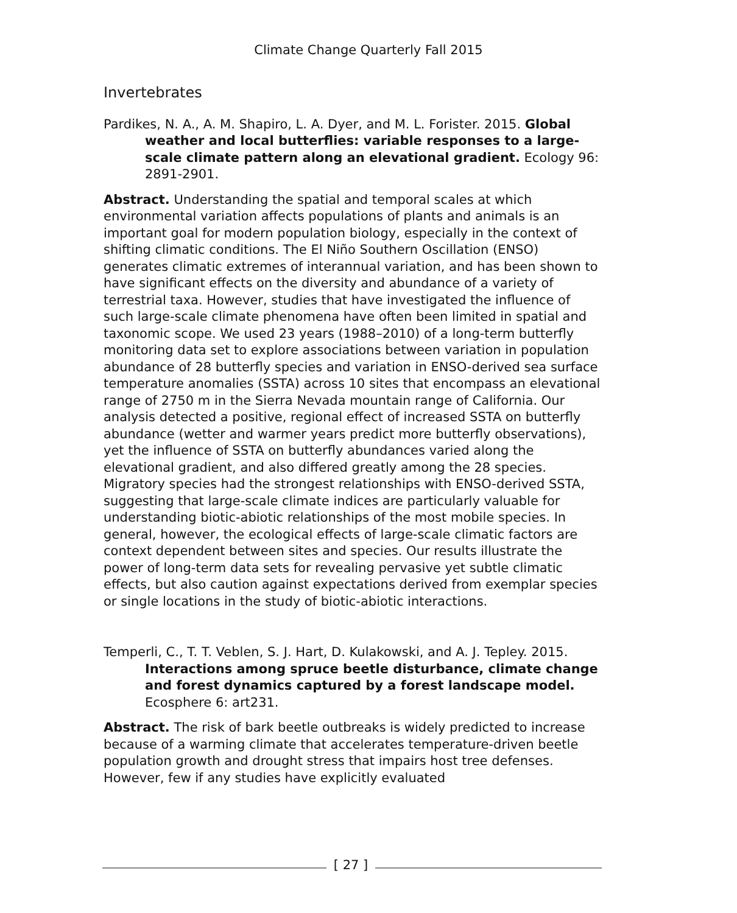Climate Change Quarterly Fall 2015
Invertebrates
Pardikes, N. A., A. M. Shapiro, L. A. Dyer, and M. L. Forister. 2015. Global weather and local butterflies: variable responses to a large-scale climate pattern along an elevational gradient. Ecology 96: 2891-2901.
Abstract. Understanding the spatial and temporal scales at which environmental variation affects populations of plants and animals is an important goal for modern population biology, especially in the context of shifting climatic conditions. The El Niño Southern Oscillation (ENSO) generates climatic extremes of interannual variation, and has been shown to have significant effects on the diversity and abundance of a variety of terrestrial taxa. However, studies that have investigated the influence of such large-scale climate phenomena have often been limited in spatial and taxonomic scope. We used 23 years (1988–2010) of a long-term butterfly monitoring data set to explore associations between variation in population abundance of 28 butterfly species and variation in ENSO-derived sea surface temperature anomalies (SSTA) across 10 sites that encompass an elevational range of 2750 m in the Sierra Nevada mountain range of California. Our analysis detected a positive, regional effect of increased SSTA on butterfly abundance (wetter and warmer years predict more butterfly observations), yet the influence of SSTA on butterfly abundances varied along the elevational gradient, and also differed greatly among the 28 species. Migratory species had the strongest relationships with ENSO-derived SSTA, suggesting that large-scale climate indices are particularly valuable for understanding biotic-abiotic relationships of the most mobile species. In general, however, the ecological effects of large-scale climatic factors are context dependent between sites and species. Our results illustrate the power of long-term data sets for revealing pervasive yet subtle climatic effects, but also caution against expectations derived from exemplar species or single locations in the study of biotic-abiotic interactions.
Temperli, C., T. T. Veblen, S. J. Hart, D. Kulakowski, and A. J. Tepley. 2015. Interactions among spruce beetle disturbance, climate change and forest dynamics captured by a forest landscape model. Ecosphere 6: art231.
Abstract. The risk of bark beetle outbreaks is widely predicted to increase because of a warming climate that accelerates temperature-driven beetle population growth and drought stress that impairs host tree defenses. However, few if any studies have explicitly evaluated
[ 27 ]